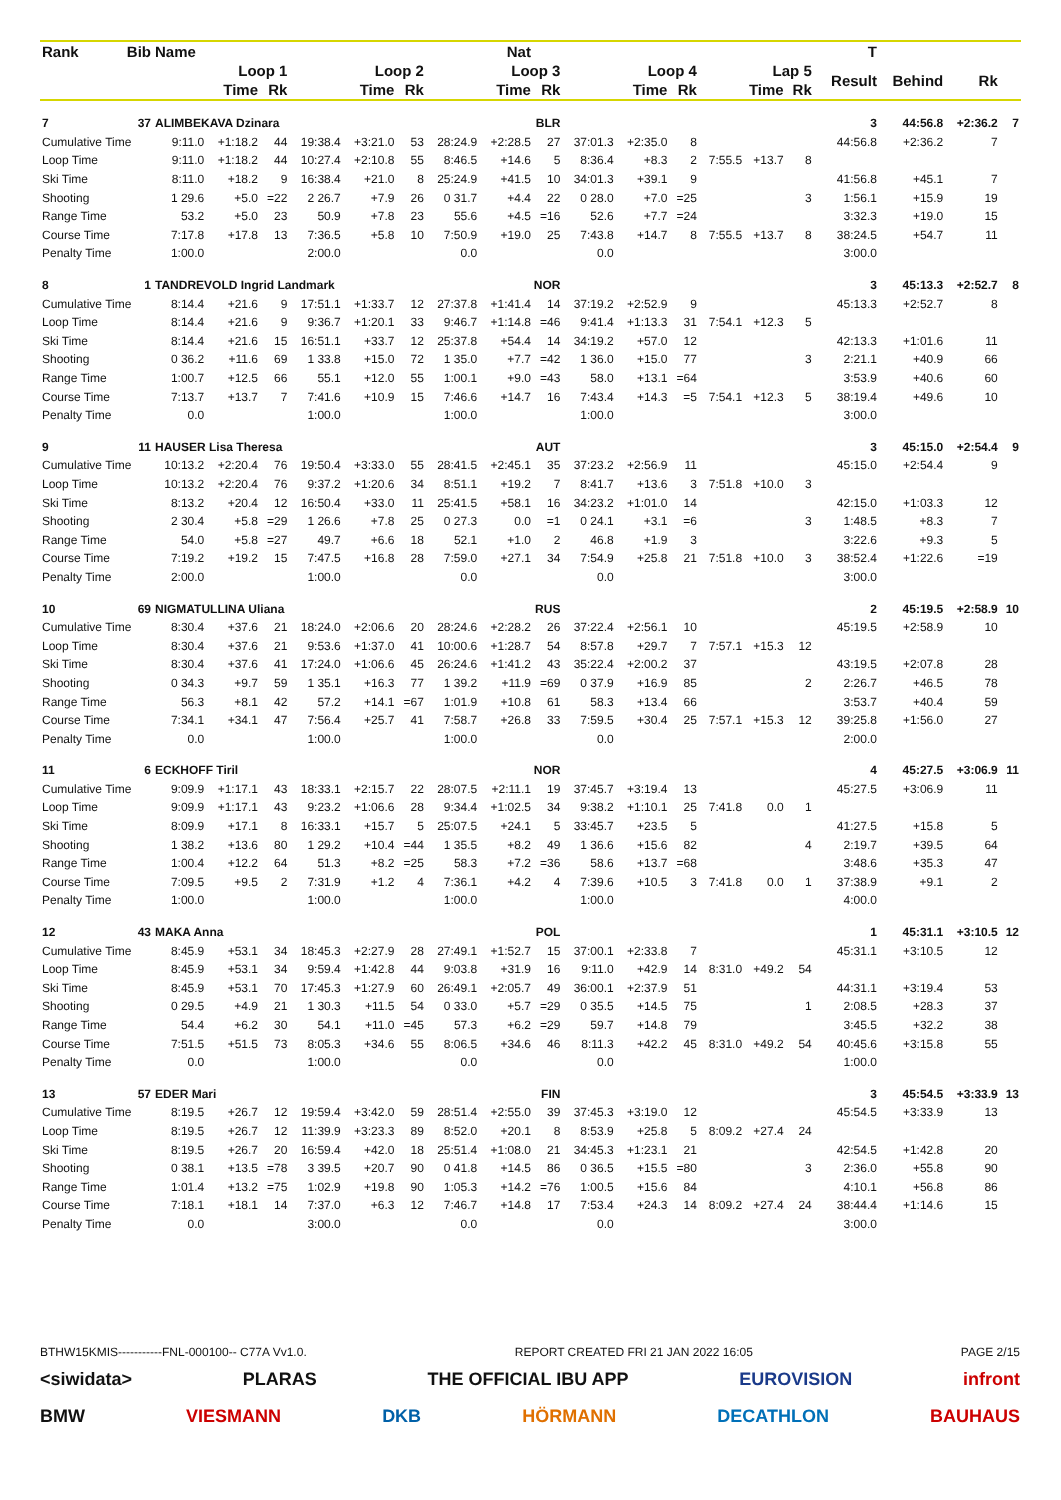| Rank | Bib | Name | | | | | Nat | | | | | | | | | | | T | | | |
| --- | --- | --- | --- | --- | --- | --- | --- | --- | --- | --- | --- | --- | --- | --- | --- | --- | --- | --- | --- | --- | --- |
| | | Loop 1 | | | Loop 2 | | | Loop 3 | | | Loop 4 | | | Lap 5 | | | | Result | Behind | Rk | |
| | | Time | | Rk | Time | | Rk | Time | | Rk | Time | | Rk | Time | | Rk | | | | | |
| 7 | 37 | ALIMBEKAVA Dzinara | | | | | | BLR | | | | | | | | | | 3 | 44:56.8 | +2:36.2 | 7 |
| Cumulative Time | | 9:11.0 | +1:18.2 | 44 | 19:38.4 | +3:21.0 | 53 | 28:24.9 | +2:28.5 | 27 | 37:01.3 | +2:35.0 | 8 | | | | | 44:56.8 | +2:36.2 | 7 | |
| Loop Time | | 9:11.0 | +1:18.2 | 44 | 10:27.4 | +2:10.8 | 55 | 8:46.5 | +14.6 | 5 | 8:36.4 | +8.3 | 2 | 7:55.5 | +13.7 | 8 | | | | | |
| Ski Time | | 8:11.0 | +18.2 | 9 | 16:38.4 | +21.0 | 8 | 25:24.9 | +41.5 | 10 | 34:01.3 | +39.1 | 9 | | | | | 41:56.8 | +45.1 | 7 | |
| Shooting | | 1 29.6 | +5.0 | =22 | 2 26.7 | +7.9 | 26 | 0 31.7 | +4.4 | 22 | 0 28.0 | +7.0 | =25 | | | 3 | | 1:56.1 | +15.9 | 19 | |
| Range Time | | 53.2 | +5.0 | 23 | 50.9 | +7.8 | 23 | 55.6 | +4.5 | =16 | 52.6 | +7.7 | =24 | | | | | 3:32.3 | +19.0 | 15 | |
| Course Time | | 7:17.8 | +17.8 | 13 | 7:36.5 | +5.8 | 10 | 7:50.9 | +19.0 | 25 | 7:43.8 | +14.7 | 8 | 7:55.5 | +13.7 | 8 | | 38:24.5 | +54.7 | 11 | |
| Penalty Time | | 1:00.0 | | | 2:00.0 | | | 0.0 | | | 0.0 | | | | | | | 3:00.0 | | | |
| 8 | 1 | TANDREVOLD Ingrid Landmark | | | | | | NOR | | | | | | | | | | 3 | 45:13.3 | +2:52.7 | 8 |
| Cumulative Time | | 8:14.4 | +21.6 | 9 | 17:51.1 | +1:33.7 | 12 | 27:37.8 | +1:41.4 | 14 | 37:19.2 | +2:52.9 | 9 | | | | | 45:13.3 | +2:52.7 | 8 | |
| Loop Time | | 8:14.4 | +21.6 | 9 | 9:36.7 | +1:20.1 | 33 | 9:46.7 | +1:14.8 | =46 | 9:41.4 | +1:13.3 | 31 | 7:54.1 | +12.3 | 5 | | | | | |
| Ski Time | | 8:14.4 | +21.6 | 15 | 16:51.1 | +33.7 | 12 | 25:37.8 | +54.4 | 14 | 34:19.2 | +57.0 | 12 | | | | | 42:13.3 | +1:01.6 | 11 | |
| Shooting | | 0 36.2 | +11.6 | 69 | 1 33.8 | +15.0 | 72 | 1 35.0 | +7.7 | =42 | 1 36.0 | +15.0 | 77 | | | 3 | | 2:21.1 | +40.9 | 66 | |
| Range Time | | 1:00.7 | +12.5 | 66 | 55.1 | +12.0 | 55 | 1:00.1 | +9.0 | =43 | 58.0 | +13.1 | =64 | | | | | 3:53.9 | +40.6 | 60 | |
| Course Time | | 7:13.7 | +13.7 | 7 | 7:41.6 | +10.9 | 15 | 7:46.6 | +14.7 | 16 | 7:43.4 | +14.3 | =5 | 7:54.1 | +12.3 | 5 | | 38:19.4 | +49.6 | 10 | |
| Penalty Time | | 0.0 | | | 1:00.0 | | | 1:00.0 | | | 1:00.0 | | | | | | | 3:00.0 | | | |
| 9 | 11 | HAUSER Lisa Theresa | | | | | | AUT | | | | | | | | | | 3 | 45:15.0 | +2:54.4 | 9 |
| Cumulative Time | | 10:13.2 | +2:20.4 | 76 | 19:50.4 | +3:33.0 | 55 | 28:41.5 | +2:45.1 | 35 | 37:23.2 | +2:56.9 | 11 | | | | | 45:15.0 | +2:54.4 | 9 | |
| Loop Time | | 10:13.2 | +2:20.4 | 76 | 9:37.2 | +1:20.6 | 34 | 8:51.1 | +19.2 | 7 | 8:41.7 | +13.6 | 3 | 7:51.8 | +10.0 | 3 | | | | | |
| Ski Time | | 8:13.2 | +20.4 | 12 | 16:50.4 | +33.0 | 11 | 25:41.5 | +58.1 | 16 | 34:23.2 | +1:01.0 | 14 | | | | | 42:15.0 | +1:03.3 | 12 | |
| Shooting | | 2 30.4 | +5.8 | =29 | 1 26.6 | +7.8 | 25 | 0 27.3 | 0.0 | =1 | 0 24.1 | +3.1 | =6 | | | 3 | | 1:48.5 | +8.3 | 7 | |
| Range Time | | 54.0 | +5.8 | =27 | 49.7 | +6.6 | 18 | 52.1 | +1.0 | 2 | 46.8 | +1.9 | 3 | | | | | 3:22.6 | +9.3 | 5 | |
| Course Time | | 7:19.2 | +19.2 | 15 | 7:47.5 | +16.8 | 28 | 7:59.0 | +27.1 | 34 | 7:54.9 | +25.8 | 21 | 7:51.8 | +10.0 | 3 | | 38:52.4 | +1:22.6 | =19 | |
| Penalty Time | | 2:00.0 | | | 1:00.0 | | | 0.0 | | | 0.0 | | | | | | | 3:00.0 | | | |
| 10 | 69 | NIGMATULLINA Uliana | | | | | | RUS | | | | | | | | | | 2 | 45:19.5 | +2:58.9 | 10 |
| Cumulative Time | | 8:30.4 | +37.6 | 21 | 18:24.0 | +2:06.6 | 20 | 28:24.6 | +2:28.2 | 26 | 37:22.4 | +2:56.1 | 10 | | | | | 45:19.5 | +2:58.9 | 10 | |
| Loop Time | | 8:30.4 | +37.6 | 21 | 9:53.6 | +1:37.0 | 41 | 10:00.6 | +1:28.7 | 54 | 8:57.8 | +29.7 | 7 | 7:57.1 | +15.3 | 12 | | | | | |
| Ski Time | | 8:30.4 | +37.6 | 41 | 17:24.0 | +1:06.6 | 45 | 26:24.6 | +1:41.2 | 43 | 35:22.4 | +2:00.2 | 37 | | | | | 43:19.5 | +2:07.8 | 28 | |
| Shooting | | 0 34.3 | +9.7 | 59 | 1 35.1 | +16.3 | 77 | 1 39.2 | +11.9 | =69 | 0 37.9 | +16.9 | 85 | | | 2 | | 2:26.7 | +46.5 | 78 | |
| Range Time | | 56.3 | +8.1 | 42 | 57.2 | +14.1 | =67 | 1:01.9 | +10.8 | 61 | 58.3 | +13.4 | 66 | | | | | 3:53.7 | +40.4 | 59 | |
| Course Time | | 7:34.1 | +34.1 | 47 | 7:56.4 | +25.7 | 41 | 7:58.7 | +26.8 | 33 | 7:59.5 | +30.4 | 25 | 7:57.1 | +15.3 | 12 | | 39:25.8 | +1:56.0 | 27 | |
| Penalty Time | | 0.0 | | | 1:00.0 | | | 1:00.0 | | | 0.0 | | | | | | | 2:00.0 | | | |
| 11 | 6 | ECKHOFF Tiril | | | | | | NOR | | | | | | | | | | 4 | 45:27.5 | +3:06.9 | 11 |
| Cumulative Time | | 9:09.9 | +1:17.1 | 43 | 18:33.1 | +2:15.7 | 22 | 28:07.5 | +2:11.1 | 19 | 37:45.7 | +3:19.4 | 13 | | | | | 45:27.5 | +3:06.9 | 11 | |
| Loop Time | | 9:09.9 | +1:17.1 | 43 | 9:23.2 | +1:06.6 | 28 | 9:34.4 | +1:02.5 | 34 | 9:38.2 | +1:10.1 | 25 | 7:41.8 | 0.0 | 1 | | | | | |
| Ski Time | | 8:09.9 | +17.1 | 8 | 16:33.1 | +15.7 | 5 | 25:07.5 | +24.1 | 5 | 33:45.7 | +23.5 | 5 | | | | | 41:27.5 | +15.8 | 5 | |
| Shooting | | 1 38.2 | +13.6 | 80 | 1 29.2 | +10.4 | =44 | 1 35.5 | +8.2 | 49 | 1 36.6 | +15.6 | 82 | | | 4 | | 2:19.7 | +39.5 | 64 | |
| Range Time | | 1:00.4 | +12.2 | 64 | 51.3 | +8.2 | =25 | 58.3 | +7.2 | =36 | 58.6 | +13.7 | =68 | | | | | 3:48.6 | +35.3 | 47 | |
| Course Time | | 7:09.5 | +9.5 | 2 | 7:31.9 | +1.2 | 4 | 7:36.1 | +4.2 | 4 | 7:39.6 | +10.5 | 3 | 7:41.8 | 0.0 | 1 | | 37:38.9 | +9.1 | 2 | |
| Penalty Time | | 1:00.0 | | | 1:00.0 | | | 1:00.0 | | | 1:00.0 | | | | | | | 4:00.0 | | | |
| 12 | 43 | MAKA Anna | | | | | | POL | | | | | | | | | | 1 | 45:31.1 | +3:10.5 | 12 |
| Cumulative Time | | 8:45.9 | +53.1 | 34 | 18:45.3 | +2:27.9 | 28 | 27:49.1 | +1:52.7 | 15 | 37:00.1 | +2:33.8 | 7 | | | | | 45:31.1 | +3:10.5 | 12 | |
| Loop Time | | 8:45.9 | +53.1 | 34 | 9:59.4 | +1:42.8 | 44 | 9:03.8 | +31.9 | 16 | 9:11.0 | +42.9 | 14 | 8:31.0 | +49.2 | 54 | | | | | |
| Ski Time | | 8:45.9 | +53.1 | 70 | 17:45.3 | +1:27.9 | 60 | 26:49.1 | +2:05.7 | 49 | 36:00.1 | +2:37.9 | 51 | | | | | 44:31.1 | +3:19.4 | 53 | |
| Shooting | | 0 29.5 | +4.9 | 21 | 1 30.3 | +11.5 | 54 | 0 33.0 | +5.7 | =29 | 0 35.5 | +14.5 | 75 | | | 1 | | 2:08.5 | +28.3 | 37 | |
| Range Time | | 54.4 | +6.2 | 30 | 54.1 | +11.0 | =45 | 57.3 | +6.2 | =29 | 59.7 | +14.8 | 79 | | | | | 3:45.5 | +32.2 | 38 | |
| Course Time | | 7:51.5 | +51.5 | 73 | 8:05.3 | +34.6 | 55 | 8:06.5 | +34.6 | 46 | 8:11.3 | +42.2 | 45 | 8:31.0 | +49.2 | 54 | | 40:45.6 | +3:15.8 | 55 | |
| Penalty Time | | 0.0 | | | 1:00.0 | | | 0.0 | | | 0.0 | | | | | | | 1:00.0 | | | |
| 13 | 57 | EDER Mari | | | | | | FIN | | | | | | | | | | 3 | 45:54.5 | +3:33.9 | 13 |
| Cumulative Time | | 8:19.5 | +26.7 | 12 | 19:59.4 | +3:42.0 | 59 | 28:51.4 | +2:55.0 | 39 | 37:45.3 | +3:19.0 | 12 | | | | | 45:54.5 | +3:33.9 | 13 | |
| Loop Time | | 8:19.5 | +26.7 | 12 | 11:39.9 | +3:23.3 | 89 | 8:52.0 | +20.1 | 8 | 8:53.9 | +25.8 | 5 | 8:09.2 | +27.4 | 24 | | | | | |
| Ski Time | | 8:19.5 | +26.7 | 20 | 16:59.4 | +42.0 | 18 | 25:51.4 | +1:08.0 | 21 | 34:45.3 | +1:23.1 | 21 | | | | | 42:54.5 | +1:42.8 | 20 | |
| Shooting | | 0 38.1 | +13.5 | =78 | 3 39.5 | +20.7 | 90 | 0 41.8 | +14.5 | 86 | 0 36.5 | +15.5 | =80 | | | 3 | | 2:36.0 | +55.8 | 90 | |
| Range Time | | 1:01.4 | +13.2 | =75 | 1:02.9 | +19.8 | 90 | 1:05.3 | +14.2 | =76 | 1:00.5 | +15.6 | 84 | | | | | 4:10.1 | +56.8 | 86 | |
| Course Time | | 7:18.1 | +18.1 | 14 | 7:37.0 | +6.3 | 12 | 7:46.7 | +14.8 | 17 | 7:53.4 | +24.3 | 14 | 8:09.2 | +27.4 | 24 | | 38:44.4 | +1:14.6 | 15 | |
| Penalty Time | | 0.0 | | | 3:00.0 | | | 0.0 | | | 0.0 | | | | | | | 3:00.0 | | | |
BTHW15KMIS-----------FNL-000100-- C77A Vv1.0. REPORT CREATED FRI 21 JAN 2022 16:05 PAGE 2/15
<siwidata> PLARAS THE OFFICIAL IBU APP EUROVISION infront
BMW VIESMANN DKB HÖRMANN DECATHLON BAUHAUS